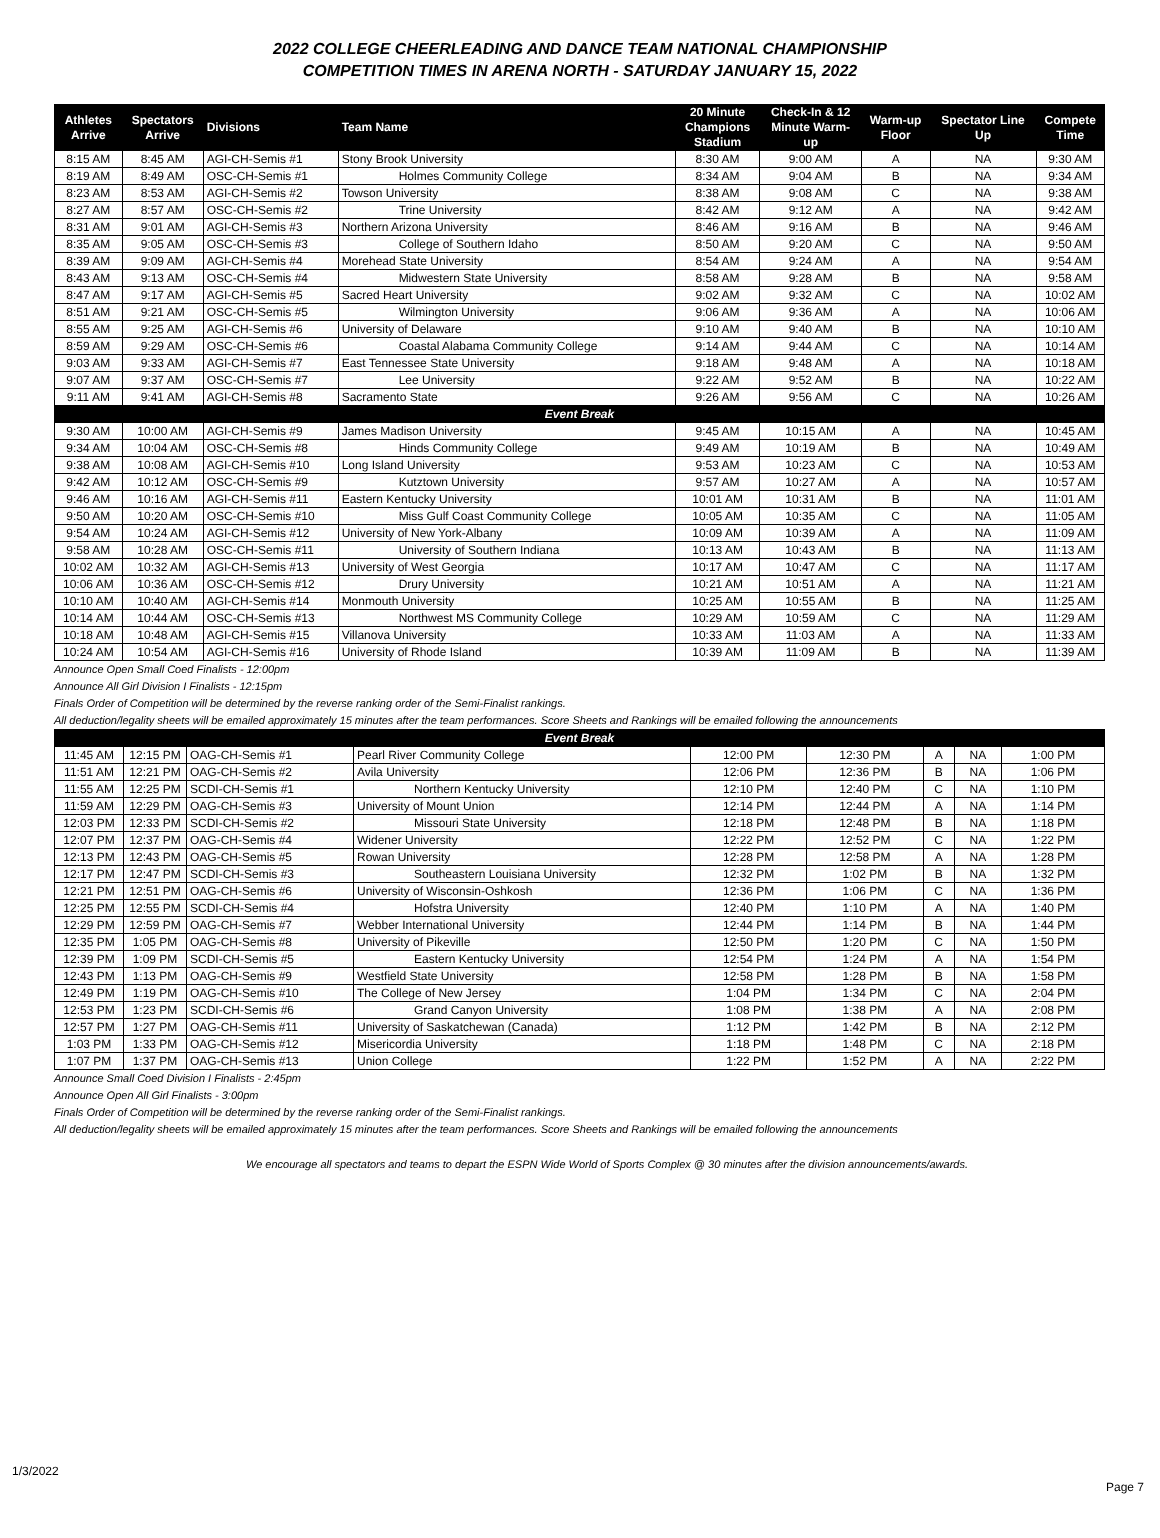2022 COLLEGE CHEERLEADING AND DANCE TEAM NATIONAL CHAMPIONSHIP
COMPETITION TIMES IN ARENA NORTH - SATURDAY JANUARY 15, 2022
| Athletes Arrive | Spectators Arrive | Divisions | Team Name | 20 Minute Champions Stadium | Check-In & 12 Minute Warm- up | Warm-up Floor | Spectator Line Up | Compete Time |
| --- | --- | --- | --- | --- | --- | --- | --- | --- |
| 8:15 AM | 8:45 AM | AGI-CH-Semis #1 | Stony Brook University | 8:30 AM | 9:00 AM | A | NA | 9:30 AM |
| 8:19 AM | 8:49 AM | OSC-CH-Semis #1 | Holmes Community College | 8:34 AM | 9:04 AM | B | NA | 9:34 AM |
| 8:23 AM | 8:53 AM | AGI-CH-Semis #2 | Towson University | 8:38 AM | 9:08 AM | C | NA | 9:38 AM |
| 8:27 AM | 8:57 AM | OSC-CH-Semis #2 | Trine University | 8:42 AM | 9:12 AM | A | NA | 9:42 AM |
| 8:31 AM | 9:01 AM | AGI-CH-Semis #3 | Northern Arizona University | 8:46 AM | 9:16 AM | B | NA | 9:46 AM |
| 8:35 AM | 9:05 AM | OSC-CH-Semis #3 | College of Southern Idaho | 8:50 AM | 9:20 AM | C | NA | 9:50 AM |
| 8:39 AM | 9:09 AM | AGI-CH-Semis #4 | Morehead State University | 8:54 AM | 9:24 AM | A | NA | 9:54 AM |
| 8:43 AM | 9:13 AM | OSC-CH-Semis #4 | Midwestern State University | 8:58 AM | 9:28 AM | B | NA | 9:58 AM |
| 8:47 AM | 9:17 AM | AGI-CH-Semis #5 | Sacred Heart University | 9:02 AM | 9:32 AM | C | NA | 10:02 AM |
| 8:51 AM | 9:21 AM | OSC-CH-Semis #5 | Wilmington University | 9:06 AM | 9:36 AM | A | NA | 10:06 AM |
| 8:55 AM | 9:25 AM | AGI-CH-Semis #6 | University of Delaware | 9:10 AM | 9:40 AM | B | NA | 10:10 AM |
| 8:59 AM | 9:29 AM | OSC-CH-Semis #6 | Coastal Alabama Community College | 9:14 AM | 9:44 AM | C | NA | 10:14 AM |
| 9:03 AM | 9:33 AM | AGI-CH-Semis #7 | East Tennessee State University | 9:18 AM | 9:48 AM | A | NA | 10:18 AM |
| 9:07 AM | 9:37 AM | OSC-CH-Semis #7 | Lee University | 9:22 AM | 9:52 AM | B | NA | 10:22 AM |
| 9:11 AM | 9:41 AM | AGI-CH-Semis #8 | Sacramento State | 9:26 AM | 9:56 AM | C | NA | 10:26 AM |
| Event Break | | | | | | | | |
| 9:30 AM | 10:00 AM | AGI-CH-Semis #9 | James Madison University | 9:45 AM | 10:15 AM | A | NA | 10:45 AM |
| 9:34 AM | 10:04 AM | OSC-CH-Semis #8 | Hinds Community College | 9:49 AM | 10:19 AM | B | NA | 10:49 AM |
| 9:38 AM | 10:08 AM | AGI-CH-Semis #10 | Long Island University | 9:53 AM | 10:23 AM | C | NA | 10:53 AM |
| 9:42 AM | 10:12 AM | OSC-CH-Semis #9 | Kutztown University | 9:57 AM | 10:27 AM | A | NA | 10:57 AM |
| 9:46 AM | 10:16 AM | AGI-CH-Semis #11 | Eastern Kentucky University | 10:01 AM | 10:31 AM | B | NA | 11:01 AM |
| 9:50 AM | 10:20 AM | OSC-CH-Semis #10 | Miss Gulf Coast Community College | 10:05 AM | 10:35 AM | C | NA | 11:05 AM |
| 9:54 AM | 10:24 AM | AGI-CH-Semis #12 | University of New York-Albany | 10:09 AM | 10:39 AM | A | NA | 11:09 AM |
| 9:58 AM | 10:28 AM | OSC-CH-Semis #11 | University of Southern Indiana | 10:13 AM | 10:43 AM | B | NA | 11:13 AM |
| 10:02 AM | 10:32 AM | AGI-CH-Semis #13 | University of West Georgia | 10:17 AM | 10:47 AM | C | NA | 11:17 AM |
| 10:06 AM | 10:36 AM | OSC-CH-Semis #12 | Drury University | 10:21 AM | 10:51 AM | A | NA | 11:21 AM |
| 10:10 AM | 10:40 AM | AGI-CH-Semis #14 | Monmouth University | 10:25 AM | 10:55 AM | B | NA | 11:25 AM |
| 10:14 AM | 10:44 AM | OSC-CH-Semis #13 | Northwest MS Community College | 10:29 AM | 10:59 AM | C | NA | 11:29 AM |
| 10:18 AM | 10:48 AM | AGI-CH-Semis #15 | Villanova University | 10:33 AM | 11:03 AM | A | NA | 11:33 AM |
| 10:24 AM | 10:54 AM | AGI-CH-Semis #16 | University of Rhode Island | 10:39 AM | 11:09 AM | B | NA | 11:39 AM |
Announce Open Small Coed Finalists - 12:00pm
Announce All Girl Division I Finalists - 12:15pm
Finals Order of Competition will be determined by the reverse ranking order of the Semi-Finalist rankings.
All deduction/legality sheets will be emailed approximately 15 minutes after the team performances. Score Sheets and Rankings will be emailed following the announcements
| Event Break | | | | | | | | |
| 11:45 AM | 12:15 PM | OAG-CH-Semis #1 | Pearl River Community College | 12:00 PM | 12:30 PM | A | NA | 1:00 PM |
| 11:51 AM | 12:21 PM | OAG-CH-Semis #2 | Avila University | 12:06 PM | 12:36 PM | B | NA | 1:06 PM |
| 11:55 AM | 12:25 PM | SCDI-CH-Semis #1 | Northern Kentucky University | 12:10 PM | 12:40 PM | C | NA | 1:10 PM |
| 11:59 AM | 12:29 PM | OAG-CH-Semis #3 | University of Mount Union | 12:14 PM | 12:44 PM | A | NA | 1:14 PM |
| 12:03 PM | 12:33 PM | SCDI-CH-Semis #2 | Missouri State University | 12:18 PM | 12:48 PM | B | NA | 1:18 PM |
| 12:07 PM | 12:37 PM | OAG-CH-Semis #4 | Widener University | 12:22 PM | 12:52 PM | C | NA | 1:22 PM |
| 12:13 PM | 12:43 PM | OAG-CH-Semis #5 | Rowan University | 12:28 PM | 12:58 PM | A | NA | 1:28 PM |
| 12:17 PM | 12:47 PM | SCDI-CH-Semis #3 | Southeastern Louisiana University | 12:32 PM | 1:02 PM | B | NA | 1:32 PM |
| 12:21 PM | 12:51 PM | OAG-CH-Semis #6 | University of Wisconsin-Oshkosh | 12:36 PM | 1:06 PM | C | NA | 1:36 PM |
| 12:25 PM | 12:55 PM | SCDI-CH-Semis #4 | Hofstra University | 12:40 PM | 1:10 PM | A | NA | 1:40 PM |
| 12:29 PM | 12:59 PM | OAG-CH-Semis #7 | Webber International University | 12:44 PM | 1:14 PM | B | NA | 1:44 PM |
| 12:35 PM | 1:05 PM | OAG-CH-Semis #8 | University of Pikeville | 12:50 PM | 1:20 PM | C | NA | 1:50 PM |
| 12:39 PM | 1:09 PM | SCDI-CH-Semis #5 | Eastern Kentucky University | 12:54 PM | 1:24 PM | A | NA | 1:54 PM |
| 12:43 PM | 1:13 PM | OAG-CH-Semis #9 | Westfield State University | 12:58 PM | 1:28 PM | B | NA | 1:58 PM |
| 12:49 PM | 1:19 PM | OAG-CH-Semis #10 | The College of New Jersey | 1:04 PM | 1:34 PM | C | NA | 2:04 PM |
| 12:53 PM | 1:23 PM | SCDI-CH-Semis #6 | Grand Canyon University | 1:08 PM | 1:38 PM | A | NA | 2:08 PM |
| 12:57 PM | 1:27 PM | OAG-CH-Semis #11 | University of Saskatchewan (Canada) | 1:12 PM | 1:42 PM | B | NA | 2:12 PM |
| 1:03 PM | 1:33 PM | OAG-CH-Semis #12 | Misericordia University | 1:18 PM | 1:48 PM | C | NA | 2:18 PM |
| 1:07 PM | 1:37 PM | OAG-CH-Semis #13 | Union College | 1:22 PM | 1:52 PM | A | NA | 2:22 PM |
Announce Small Coed Division I Finalists - 2:45pm
Announce Open All Girl Finalists - 3:00pm
Finals Order of Competition will be determined by the reverse ranking order of the Semi-Finalist rankings.
All deduction/legality sheets will be emailed approximately 15 minutes after the team performances. Score Sheets and Rankings will be emailed following the announcements
We encourage all spectators and teams to depart the ESPN Wide World of Sports Complex @ 30 minutes after the division announcements/awards.
1/3/2022
Page 7